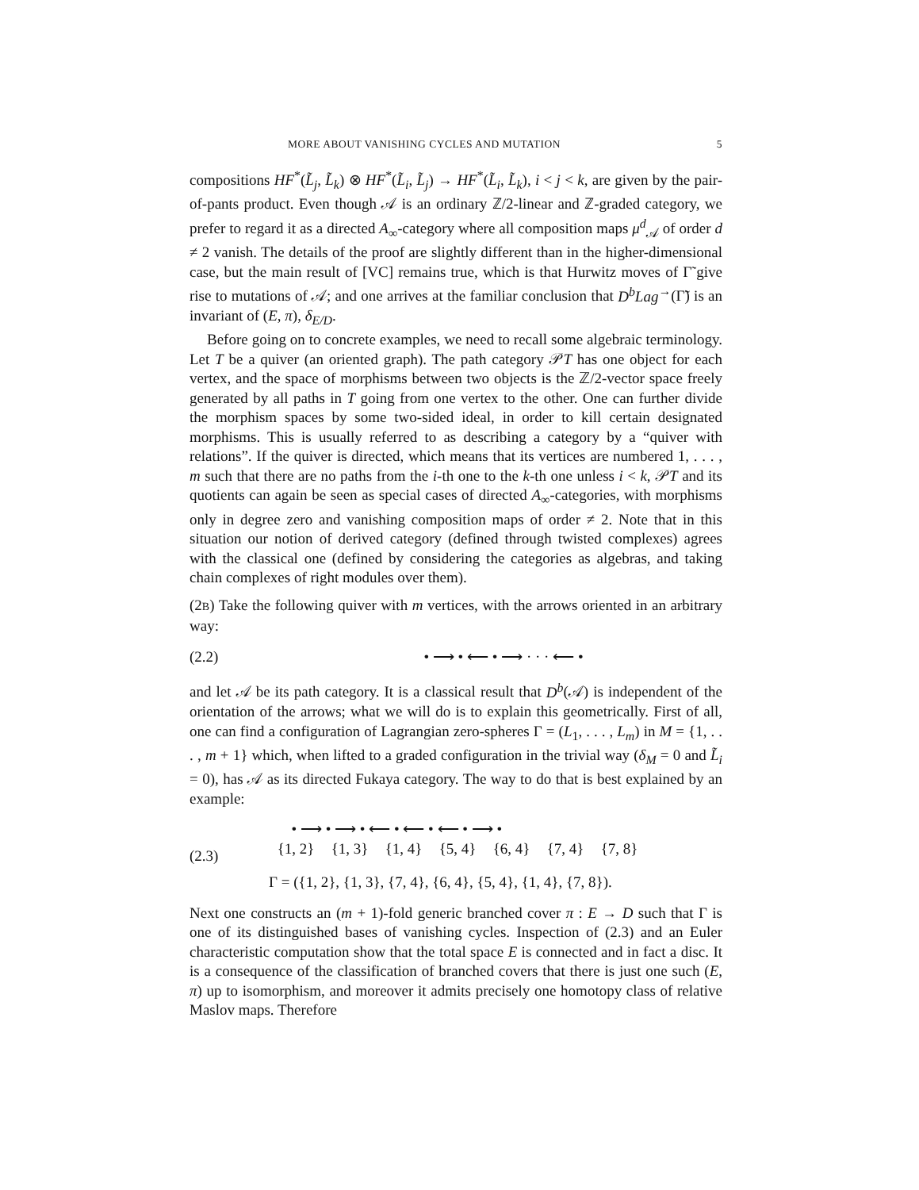MORE ABOUT VANISHING CYCLES AND MUTATION 5
compositions HF<sup>*</sup>(L̃<sub>j</sub>, L̃<sub>k</sub>) ⊗ HF<sup>*</sup>(L̃<sub>i</sub>, L̃<sub>j</sub>) → HF<sup>*</sup>(L̃<sub>i</sub>, L̃<sub>k</sub>), i < j < k, are given by the pair-of-pants product. Even though 𝒜 is an ordinary ℤ/2-linear and ℤ-graded category, we prefer to regard it as a directed A<sub>∞</sub>-category where all composition maps μ<sup>d</sup><sub>𝒜</sub> of order d ≠ 2 vanish. The details of the proof are slightly different than in the higher-dimensional case, but the main result of [VC] remains true, which is that Hurwitz moves of Γ̃ give rise to mutations of 𝒜; and one arrives at the familiar conclusion that D<sup>b</sup>Lag<sup>→</sup>(Γ̃) is an invariant of (E, π), δ<sub>E/D</sub>.
Before going on to concrete examples, we need to recall some algebraic terminology. Let T be a quiver (an oriented graph). The path category 𝒫T has one object for each vertex, and the space of morphisms between two objects is the ℤ/2-vector space freely generated by all paths in T going from one vertex to the other. One can further divide the morphism spaces by some two-sided ideal, in order to kill certain designated morphisms. This is usually referred to as describing a category by a “quiver with relations”. If the quiver is directed, which means that its vertices are numbered 1, . . . , m such that there are no paths from the i-th one to the k-th one unless i < k, 𝒫T and its quotients can again be seen as special cases of directed A<sub>∞</sub>-categories, with morphisms only in degree zero and vanishing composition maps of order ≠ 2. Note that in this situation our notion of derived category (defined through twisted complexes) agrees with the classical one (defined by considering the categories as algebras, and taking chain complexes of right modules over them).
(2B) Take the following quiver with m vertices, with the arrows oriented in an arbitrary way:
(2.2) • ⟶ • ⟵ • ⟶ · · · ⟵ •
and let 𝒜 be its path category. It is a classical result that D<sup>b</sup>(𝒜) is independent of the orientation of the arrows; what we will do is to explain this geometrically. First of all, one can find a configuration of Lagrangian zero-spheres Γ = (L<sub>1</sub>, . . . , L<sub>m</sub>) in M = {1, . . . , m + 1} which, when lifted to a graded configuration in the trivial way (δ<sub>M</sub> = 0 and L̃<sub>i</sub> = 0), has 𝒜 as its directed Fukaya category. The way to do that is best explained by an example:
(2.3)
• ⟶ • ⟶ • ⟵ • ⟵ • ⟵ • ⟶ •
{1, 2} {1, 3} {1, 4} {5, 4} {6, 4} {7, 4} {7, 8}
Γ = ({1, 2}, {1, 3}, {7, 4}, {6, 4}, {5, 4}, {1, 4}, {7, 8}).
Next one constructs an (m + 1)-fold generic branched cover π : E → D such that Γ is one of its distinguished bases of vanishing cycles. Inspection of (2.3) and an Euler characteristic computation show that the total space E is connected and in fact a disc. It is a consequence of the classification of branched covers that there is just one such (E, π) up to isomorphism, and moreover it admits precisely one homotopy class of relative Maslov maps. Therefore